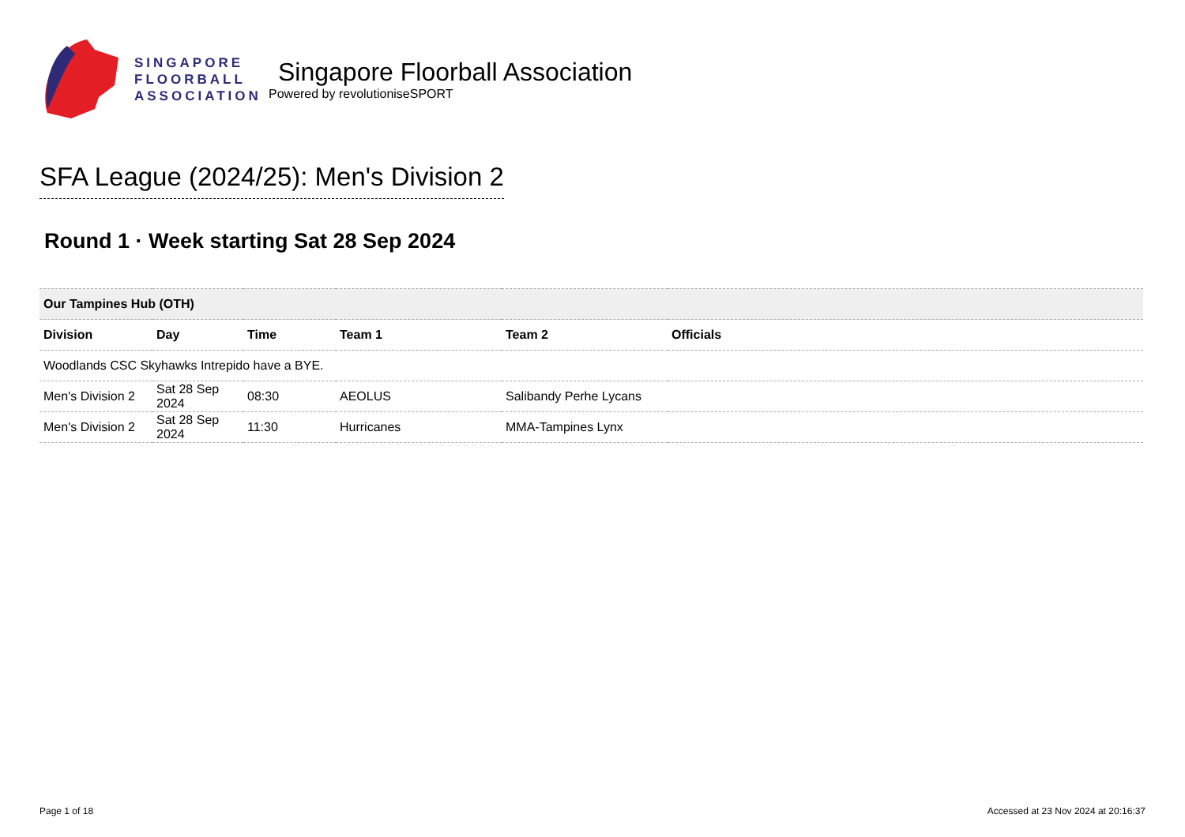SINGAPORE
FLOORBALL
ASSOCIATION
Singapore Floorball Association
Powered by revolutioniseSPORT
SFA League (2024/25): Men's Division 2
Round 1 · Week starting Sat 28 Sep 2024
| Our Tampines Hub (OTH) | | | | | |
| Division | Day | Time | Team 1 | Team 2 | Officials |
| Woodlands CSC Skyhawks Intrepido have a BYE. | | | | | |
| Men's Division 2 | Sat 28 Sep 2024 | 08:30 | AEOLUS | Salibandy Perhe Lycans | |
| Men's Division 2 | Sat 28 Sep 2024 | 11:30 | Hurricanes | MMA-Tampines Lynx | |
Page 1 of 18 Accessed at 23 Nov 2024 at 20:16:37